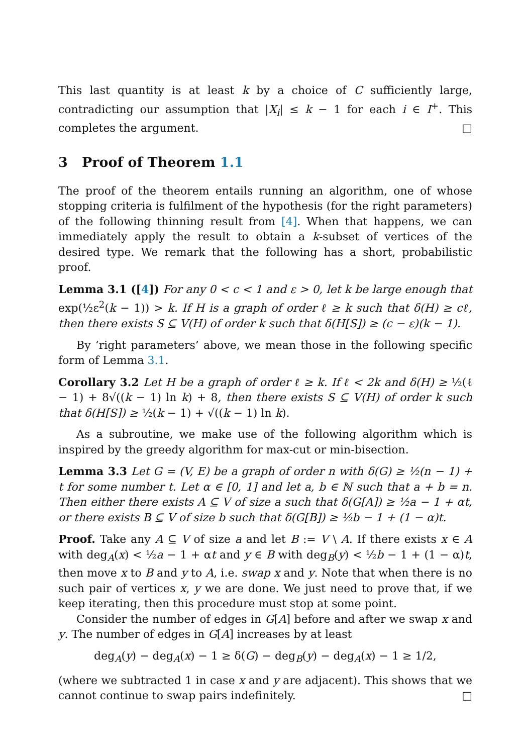This last quantity is at least k by a choice of C sufficiently large, contradicting our assumption that |X<sub>i</sub>| ≤ k − 1 for each i ∈ I<sup>+</sup>. This completes the argument. □
3 Proof of Theorem 1.1
The proof of the theorem entails running an algorithm, one of whose stopping criteria is fulfilment of the hypothesis (for the right parameters) of the following thinning result from [4]. When that happens, we can immediately apply the result to obtain a k-subset of vertices of the desired type. We remark that the following has a short, probabilistic proof.
Lemma 3.1 ([4]) For any 0 < c < 1 and ε > 0, let k be large enough that exp(½ε<sup>2</sup>(k − 1)) > k. If H is a graph of order ℓ ≥ k such that δ(H) ≥ cℓ, then there exists S ⊆ V(H) of order k such that δ(H[S]) ≥ (c − ε)(k − 1).
By ‘right parameters’ above, we mean those in the following specific form of Lemma 3.1.
Corollary 3.2 Let H be a graph of order ℓ ≥ k. If ℓ < 2k and δ(H) ≥ ½(ℓ − 1) + 8√((k − 1) ln k) + 8, then there exists S ⊆ V(H) of order k such that δ(H[S]) ≥ ½(k − 1) + √((k − 1) ln k).
As a subroutine, we make use of the following algorithm which is inspired by the greedy algorithm for max-cut or min-bisection.
Lemma 3.3 Let G = (V, E) be a graph of order n with δ(G) ≥ ½(n − 1) + t for some number t. Let α ∈ [0, 1] and let a, b ∈ ℕ such that a + b = n. Then either there exists A ⊆ V of size a such that δ(G[A]) ≥ ½a − 1 + αt, or there exists B ⊆ V of size b such that δ(G[B]) ≥ ½b − 1 + (1 − α)t.
Proof. Take any A ⊆ V of size a and let B := V \ A. If there exists x ∈ A with deg<sub>A</sub>(x) < ½a − 1 + αt and y ∈ B with deg<sub>B</sub>(y) < ½b − 1 + (1 − α)t, then move x to B and y to A, i.e. swap x and y. Note that when there is no such pair of vertices x, y we are done. We just need to prove that, if we keep iterating, then this procedure must stop at some point.
Consider the number of edges in G[A] before and after we swap x and y. The number of edges in G[A] increases by at least
deg<sub>A</sub>(y) − deg<sub>A</sub>(x) − 1 ≥ δ(G) − deg<sub>B</sub>(y) − deg<sub>A</sub>(x) − 1 ≥ 1/2,
(where we subtracted 1 in case x and y are adjacent). This shows that we cannot continue to swap pairs indefinitely. □